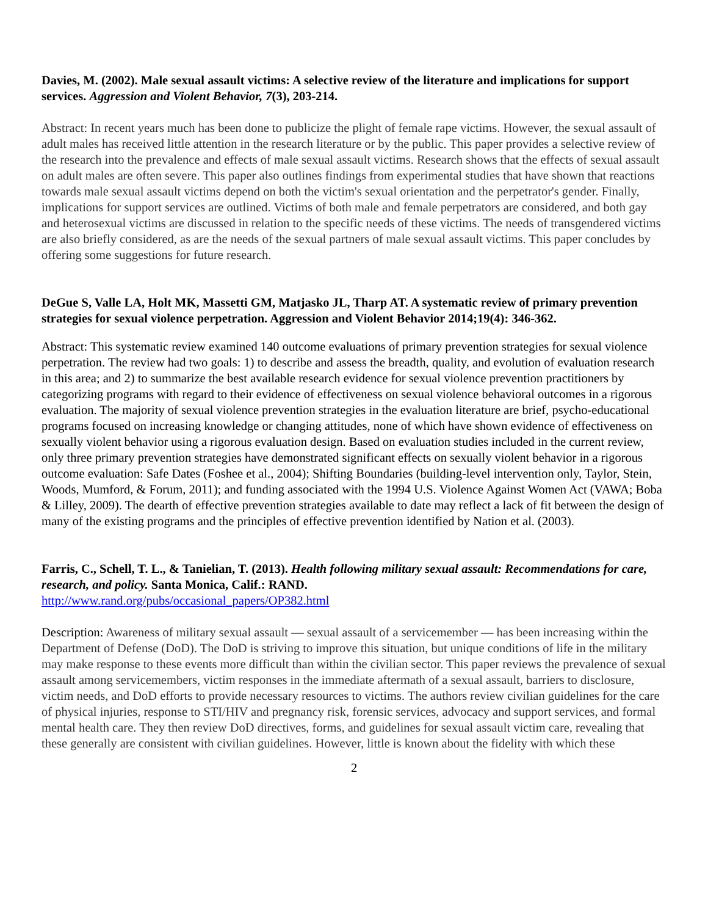Davies, M. (2002). Male sexual assault victims: A selective review of the literature and implications for support services. Aggression and Violent Behavior, 7(3), 203-214.
Abstract: In recent years much has been done to publicize the plight of female rape victims. However, the sexual assault of adult males has received little attention in the research literature or by the public. This paper provides a selective review of the research into the prevalence and effects of male sexual assault victims. Research shows that the effects of sexual assault on adult males are often severe. This paper also outlines findings from experimental studies that have shown that reactions towards male sexual assault victims depend on both the victim's sexual orientation and the perpetrator's gender. Finally, implications for support services are outlined. Victims of both male and female perpetrators are considered, and both gay and heterosexual victims are discussed in relation to the specific needs of these victims. The needs of transgendered victims are also briefly considered, as are the needs of the sexual partners of male sexual assault victims. This paper concludes by offering some suggestions for future research.
DeGue S, Valle LA, Holt MK, Massetti GM, Matjasko JL, Tharp AT. A systematic review of primary prevention strategies for sexual violence perpetration. Aggression and Violent Behavior 2014;19(4): 346-362.
Abstract: This systematic review examined 140 outcome evaluations of primary prevention strategies for sexual violence perpetration. The review had two goals: 1) to describe and assess the breadth, quality, and evolution of evaluation research in this area; and 2) to summarize the best available research evidence for sexual violence prevention practitioners by categorizing programs with regard to their evidence of effectiveness on sexual violence behavioral outcomes in a rigorous evaluation. The majority of sexual violence prevention strategies in the evaluation literature are brief, psycho-educational programs focused on increasing knowledge or changing attitudes, none of which have shown evidence of effectiveness on sexually violent behavior using a rigorous evaluation design. Based on evaluation studies included in the current review, only three primary prevention strategies have demonstrated significant effects on sexually violent behavior in a rigorous outcome evaluation: Safe Dates (Foshee et al., 2004); Shifting Boundaries (building-level intervention only, Taylor, Stein, Woods, Mumford, & Forum, 2011); and funding associated with the 1994 U.S. Violence Against Women Act (VAWA; Boba & Lilley, 2009). The dearth of effective prevention strategies available to date may reflect a lack of fit between the design of many of the existing programs and the principles of effective prevention identified by Nation et al. (2003).
Farris, C., Schell, T. L., & Tanielian, T. (2013). Health following military sexual assault: Recommendations for care, research, and policy. Santa Monica, Calif.: RAND.
http://www.rand.org/pubs/occasional_papers/OP382.html
Description: Awareness of military sexual assault — sexual assault of a servicemember — has been increasing within the Department of Defense (DoD). The DoD is striving to improve this situation, but unique conditions of life in the military may make response to these events more difficult than within the civilian sector. This paper reviews the prevalence of sexual assault among servicemembers, victim responses in the immediate aftermath of a sexual assault, barriers to disclosure, victim needs, and DoD efforts to provide necessary resources to victims. The authors review civilian guidelines for the care of physical injuries, response to STI/HIV and pregnancy risk, forensic services, advocacy and support services, and formal mental health care. They then review DoD directives, forms, and guidelines for sexual assault victim care, revealing that these generally are consistent with civilian guidelines. However, little is known about the fidelity with which these
2